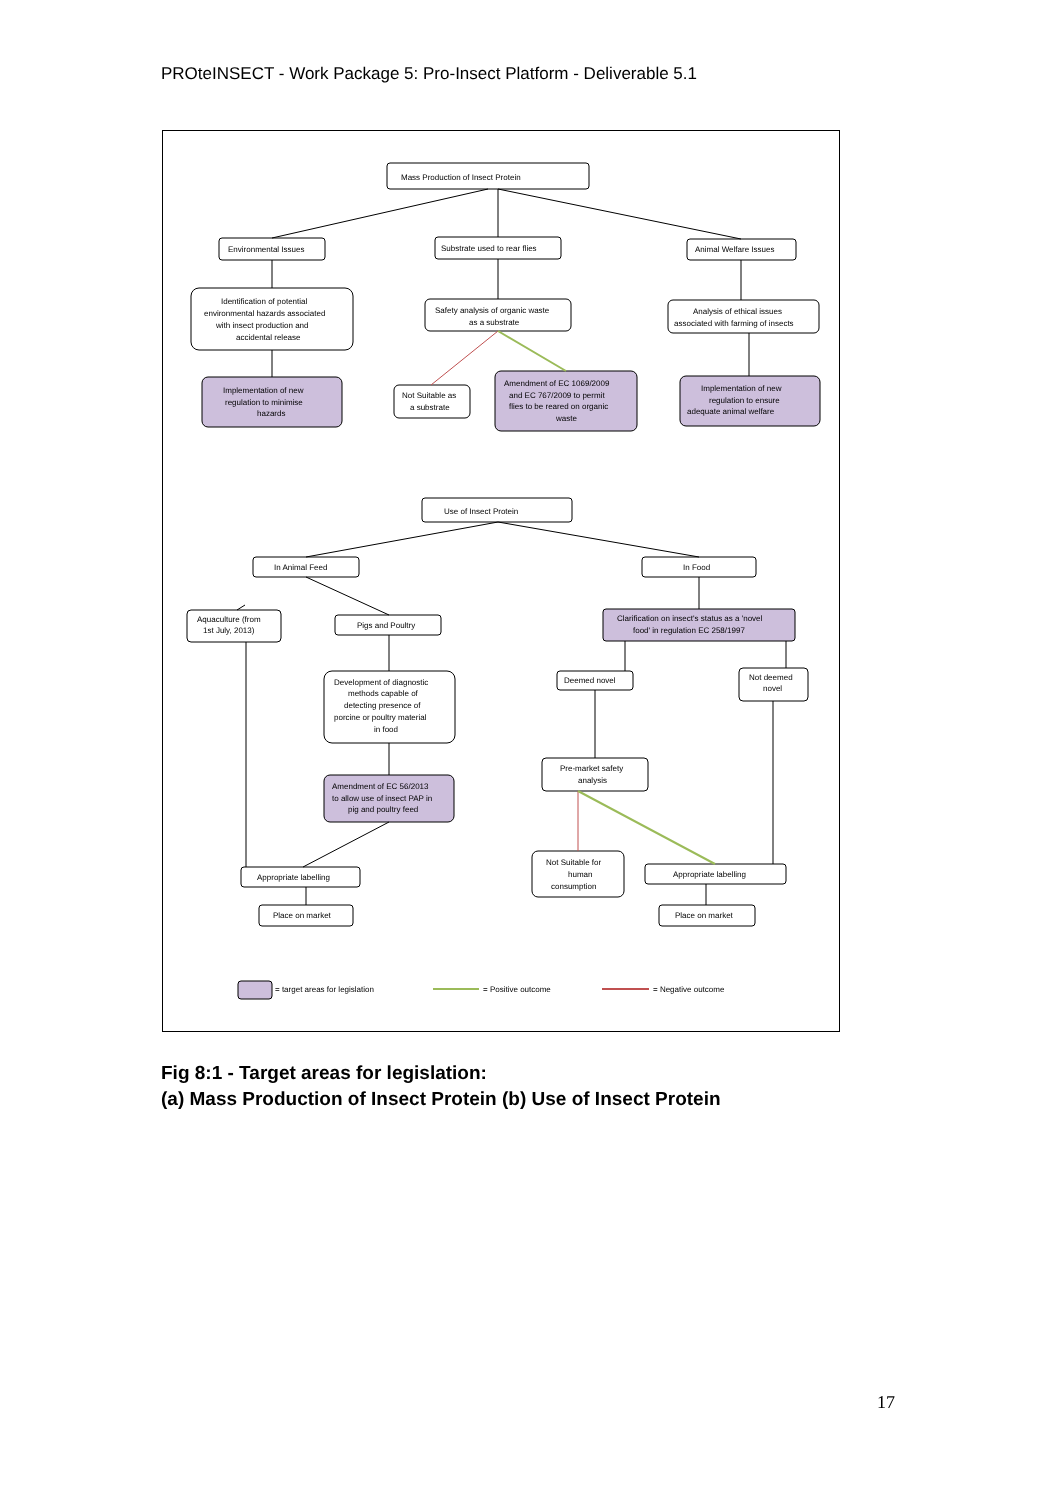PROteINSECT - Work Package 5: Pro-Insect Platform - Deliverable 5.1
Mass Production of Insect Protein
Environmental Issues
Substrate used to rear flies
Animal Welfare Issues
Identification of potential
environmental hazards associated
with insect production and
accidental release
Safety analysis of organic waste
as a substrate
Analysis of ethical issues
associated with farming of insects
Implementation of new
regulation to minimise
hazards
Not Suitable as
a substrate
Amendment of EC 1069/2009
and EC 767/2009 to permit
flies to be reared on organic
waste
Implementation of new
regulation to ensure
adequate animal welfare
Use of Insect Protein
In Animal Feed
In Food
Aquaculture (from
1st July, 2013)
Pigs and Poultry
Clarification on insect's status as a 'novel
food' in regulation EC 258/1997
Development of diagnostic
methods capable of
detecting presence of
porcine or poultry material
in food
Deemed novel
Not deemed
novel
Pre-market safety
analysis
Amendment of EC 56/2013
to allow use of insect PAP in
pig and poultry feed
Not Suitable for
human
consumption
Appropriate labelling
Appropriate labelling
Place on market
Place on market
= target areas for legislation
= Positive outcome
= Negative outcome
Fig 8:1 - Target areas for legislation:
(a) Mass Production of Insect Protein (b) Use of Insect Protein
17